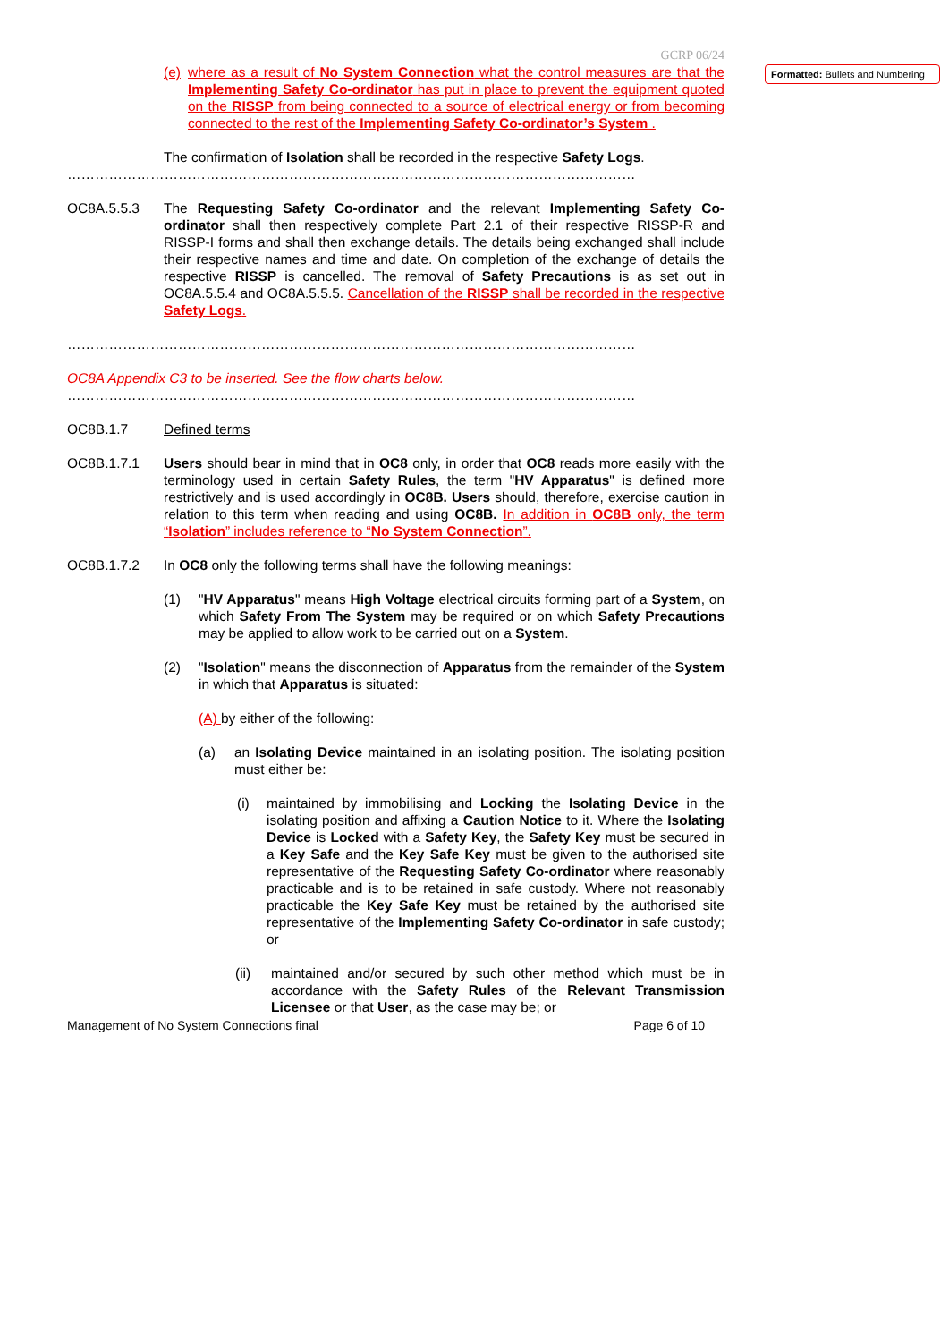Formatted: Bullets and Numbering
GCRP 06/24
(e) where as a result of No System Connection what the control measures are that the Implementing Safety Co-ordinator has put in place to prevent the equipment quoted on the RISSP from being connected to a source of electrical energy or from becoming connected to the rest of the Implementing Safety Co-ordinator’s System .
The confirmation of Isolation shall be recorded in the respective Safety Logs.
……………………………………………………………………………………………………………
OC8A.5.5.3 The Requesting Safety Co-ordinator and the relevant Implementing Safety Co-ordinator shall then respectively complete Part 2.1 of their respective RISSP-R and RISSP-I forms and shall then exchange details. The details being exchanged shall include their respective names and time and date. On completion of the exchange of details the respective RISSP is cancelled. The removal of Safety Precautions is as set out in OC8A.5.5.4 and OC8A.5.5.5. Cancellation of the RISSP shall be recorded in the respective Safety Logs.
……………………………………………………………………………………………………………
OC8A Appendix C3 to be inserted. See the flow charts below.
……………………………………………………………………………………………………………
OC8B.1.7 Defined terms
OC8B.1.7.1 Users should bear in mind that in OC8 only, in order that OC8 reads more easily with the terminology used in certain Safety Rules, the term "HV Apparatus" is defined more restrictively and is used accordingly in OC8B. Users should, therefore, exercise caution in relation to this term when reading and using OC8B. In addition in OC8B only, the term “Isolation” includes reference to “No System Connection”.
OC8B.1.7.2 In OC8 only the following terms shall have the following meanings:
(1) "HV Apparatus" means High Voltage electrical circuits forming part of a System, on which Safety From The System may be required or on which Safety Precautions may be applied to allow work to be carried out on a System.
(2) "Isolation" means the disconnection of Apparatus from the remainder of the System in which that Apparatus is situated:
(A) by either of the following:
(a) an Isolating Device maintained in an isolating position. The isolating position must either be:
(i) maintained by immobilising and Locking the Isolating Device in the isolating position and affixing a Caution Notice to it. Where the Isolating Device is Locked with a Safety Key, the Safety Key must be secured in a Key Safe and the Key Safe Key must be given to the authorised site representative of the Requesting Safety Co-ordinator where reasonably practicable and is to be retained in safe custody. Where not reasonably practicable the Key Safe Key must be retained by the authorised site representative of the Implementing Safety Co-ordinator in safe custody; or
(ii) maintained and/or secured by such other method which must be in accordance with the Safety Rules of the Relevant Transmission Licensee or that User, as the case may be; or
Management of No System Connections final Page 6 of 10